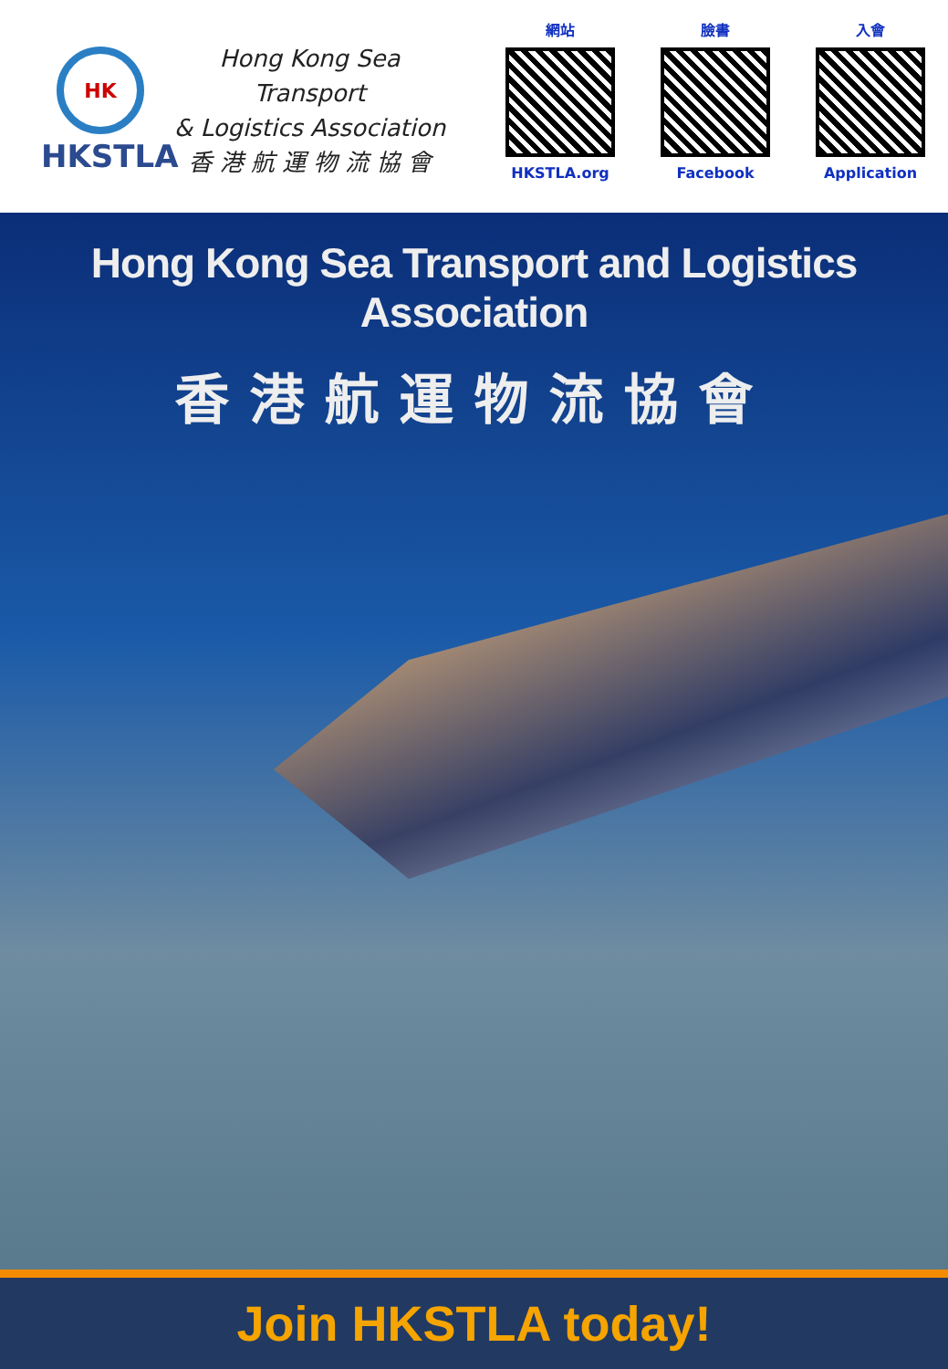HK
HKSTLA
Hong Kong Sea Transport
& Logistics Association
香 港 航 運 物 流 協 會
網站
HKSTLA.org
臉書
Facebook
入會
Application
Hong Kong Sea Transport and Logistics Association
香港航運物流協會
Join HKSTLA today!